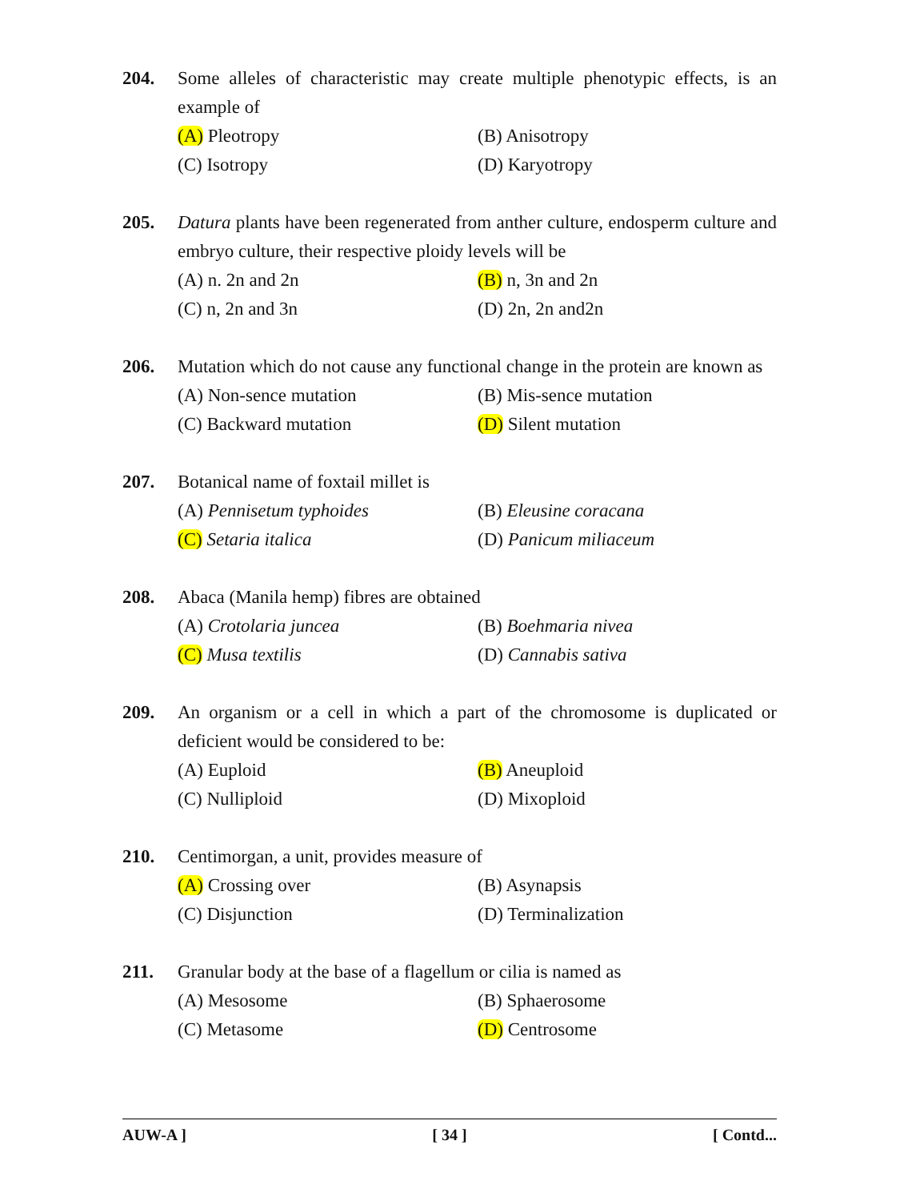204. Some alleles of characteristic may create multiple phenotypic effects, is an example of
(A) Pleotropy
(B) Anisotropy
(C) Isotropy
(D) Karyotropy
205. Datura plants have been regenerated from anther culture, endosperm culture and embryo culture, their respective ploidy levels will be
(A) n. 2n and 2n
(B) n, 3n and 2n
(C) n, 2n and 3n
(D) 2n, 2n and2n
206. Mutation which do not cause any functional change in the protein are known as
(A) Non-sence mutation
(B) Mis-sence mutation
(C) Backward mutation
(D) Silent mutation
207. Botanical name of foxtail millet is
(A) Pennisetum typhoides
(B) Eleusine coracana
(C) Setaria italica
(D) Panicum miliaceum
208. Abaca (Manila hemp) fibres are obtained
(A) Crotolaria juncea
(B) Boehmaria nivea
(C) Musa textilis
(D) Cannabis sativa
209. An organism or a cell in which a part of the chromosome is duplicated or deficient would be considered to be:
(A) Euploid
(B) Aneuploid
(C) Nulliploid
(D) Mixoploid
210. Centimorgan, a unit, provides measure of
(A) Crossing over
(B) Asynapsis
(C) Disjunction
(D) Terminalization
211. Granular body at the base of a flagellum or cilia is named as
(A) Mesosome
(B) Sphaerosome
(C) Metasome
(D) Centrosome
AUW-A ] [ 34 ] [ Contd...